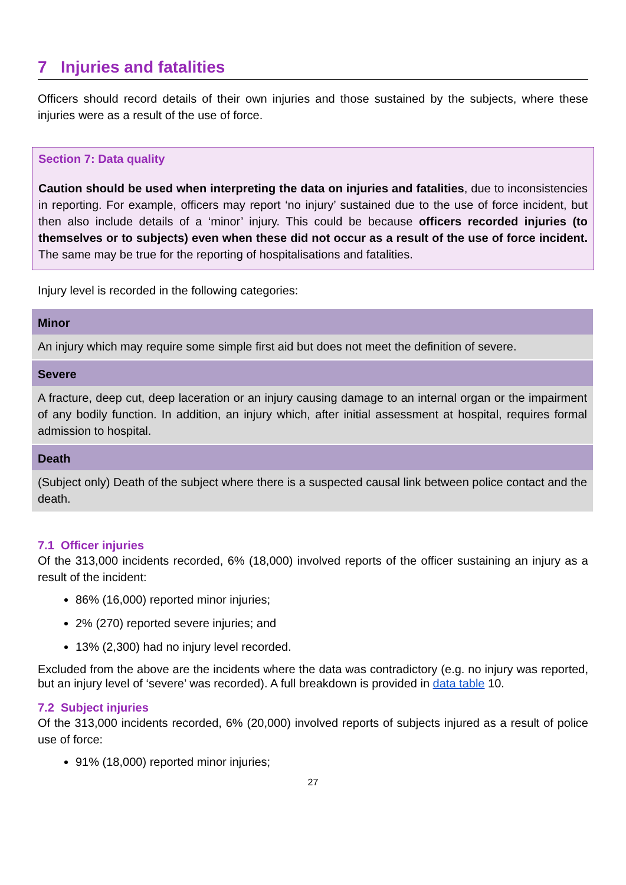7 Injuries and fatalities
Officers should record details of their own injuries and those sustained by the subjects, where these injuries were as a result of the use of force.
Section 7: Data quality
Caution should be used when interpreting the data on injuries and fatalities, due to inconsistencies in reporting. For example, officers may report ‘no injury’ sustained due to the use of force incident, but then also include details of a ‘minor’ injury. This could be because officers recorded injuries (to themselves or to subjects) even when these did not occur as a result of the use of force incident. The same may be true for the reporting of hospitalisations and fatalities.
Injury level is recorded in the following categories:
| Minor |
| --- |
| An injury which may require some simple first aid but does not meet the definition of severe. |
| Severe |
| A fracture, deep cut, deep laceration or an injury causing damage to an internal organ or the impairment of any bodily function. In addition, an injury which, after initial assessment at hospital, requires formal admission to hospital. |
| Death |
| (Subject only) Death of the subject where there is a suspected causal link between police contact and the death. |
7.1 Officer injuries
Of the 313,000 incidents recorded, 6% (18,000) involved reports of the officer sustaining an injury as a result of the incident:
86% (16,000) reported minor injuries;
2% (270) reported severe injuries; and
13% (2,300) had no injury level recorded.
Excluded from the above are the incidents where the data was contradictory (e.g. no injury was reported, but an injury level of ‘severe’ was recorded). A full breakdown is provided in data table 10.
7.2 Subject injuries
Of the 313,000 incidents recorded, 6% (20,000) involved reports of subjects injured as a result of police use of force:
91% (18,000) reported minor injuries;
27